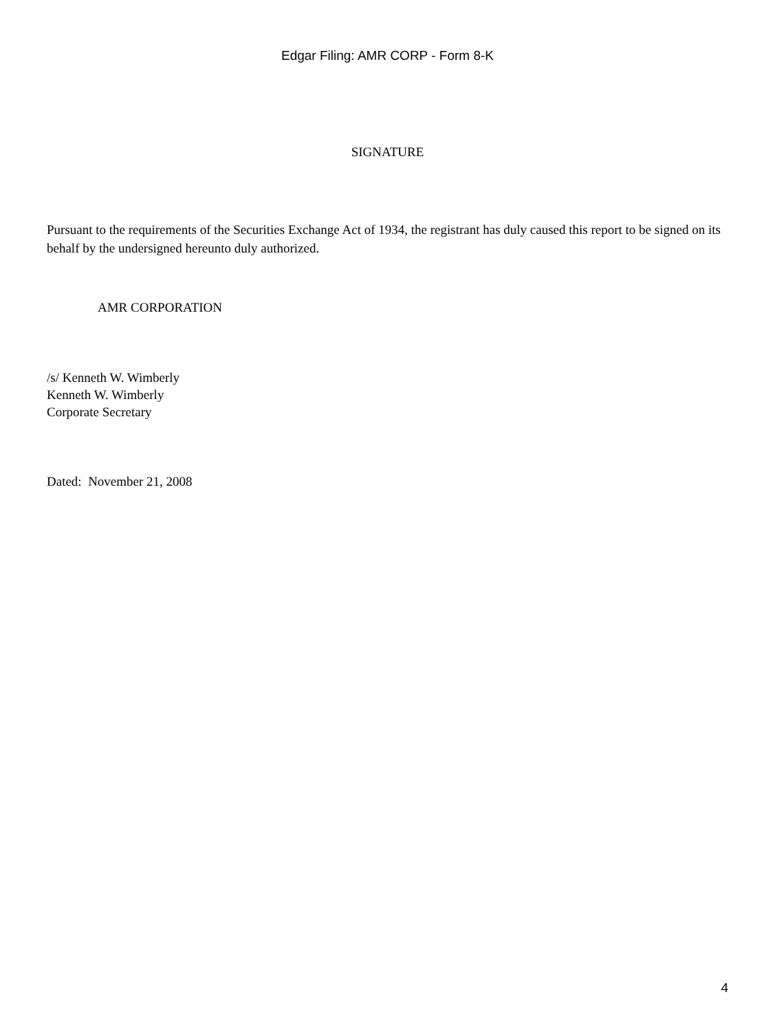Edgar Filing: AMR CORP - Form 8-K
SIGNATURE
Pursuant to the requirements of the Securities Exchange Act of 1934, the registrant has duly caused this report to be signed on its behalf by the undersigned hereunto duly authorized.
AMR CORPORATION
/s/ Kenneth W. Wimberly
Kenneth W. Wimberly
Corporate Secretary
Dated: November 21, 2008
4